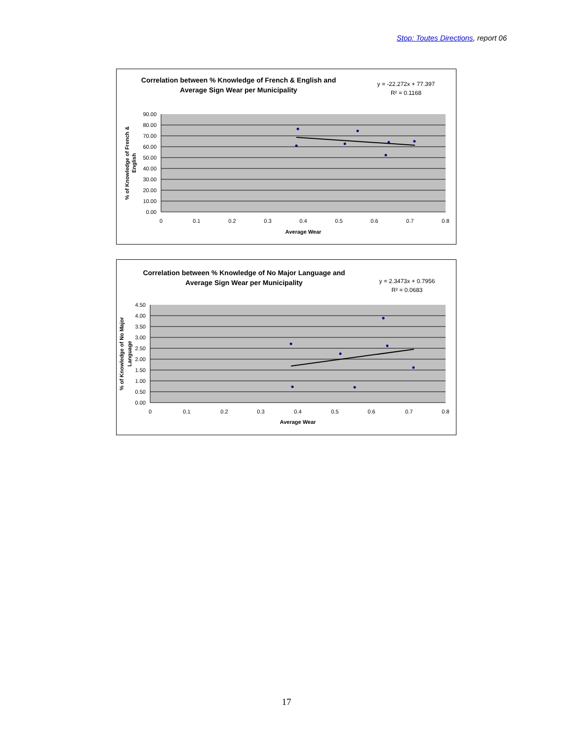Stop: Toutes Directions, report 06
Correlation between % Knowledge of French & English and
Average Sign Wear per Municipality
y = -22.272x + 77.397
R² = 0.1168
90.00
80.00
70.00
60.00
50.00
40.00
30.00
20.00
10.00
0.00
0
0.1
0.2
0.3
0.4
0.5
0.6
0.7
0.8
Average Wear
% of Knowledge of French &
English
Correlation between % Knowledge of No Major Language and
Average Sign Wear per Municipality
y = 2.3473x + 0.7956
R² = 0.0683
4.50
4.00
3.50
3.00
2.50
2.00
1.50
1.00
0.50
0.00
0
0.1
0.2
0.3
0.4
0.5
0.6
0.7
0.8
Average Wear
% of Knowledge of No Major
Language
17